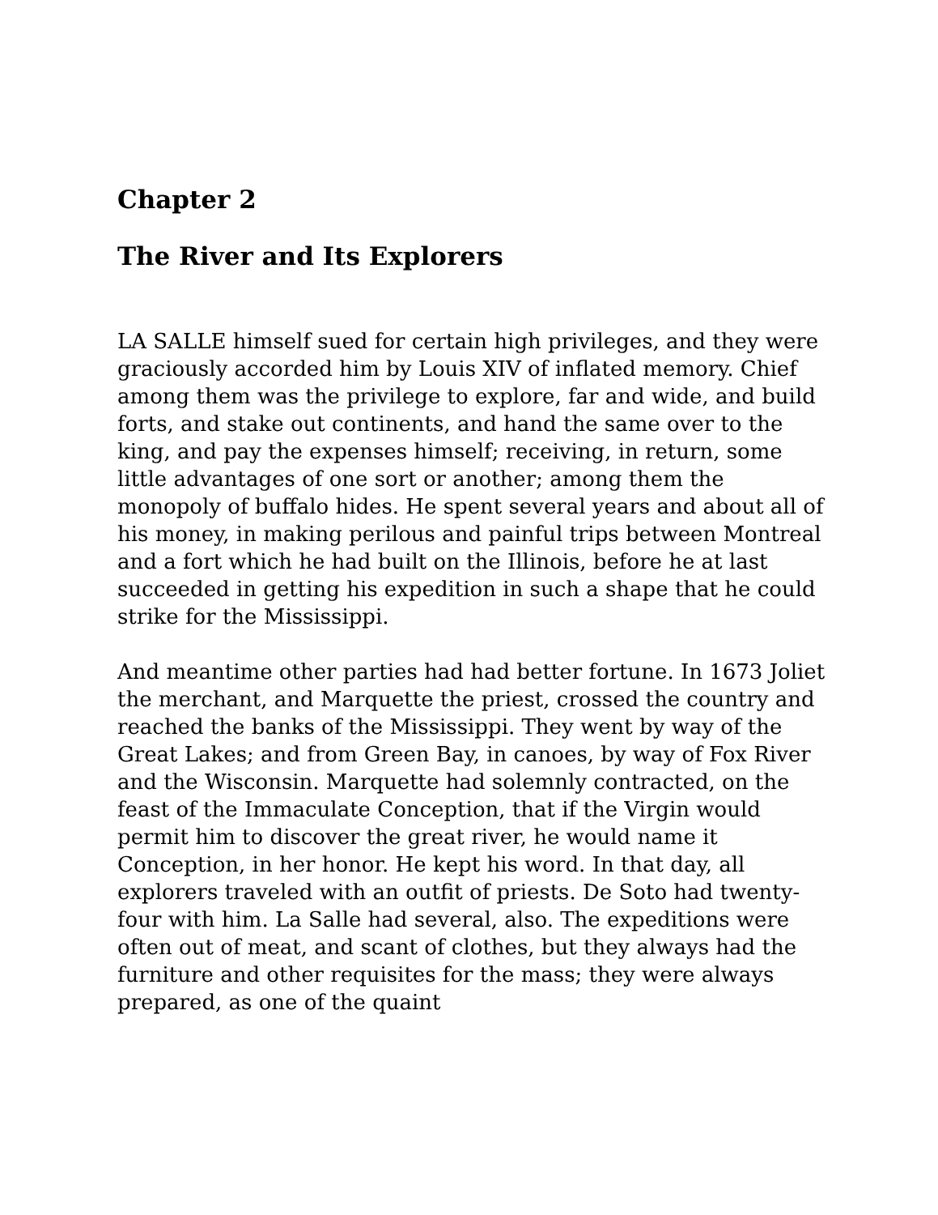Chapter 2
The River and Its Explorers
LA SALLE himself sued for certain high privileges, and they were graciously accorded him by Louis XIV of inflated memory. Chief among them was the privilege to explore, far and wide, and build forts, and stake out continents, and hand the same over to the king, and pay the expenses himself; receiving, in return, some little advantages of one sort or another; among them the monopoly of buffalo hides. He spent several years and about all of his money, in making perilous and painful trips between Montreal and a fort which he had built on the Illinois, before he at last succeeded in getting his expedition in such a shape that he could strike for the Mississippi.
And meantime other parties had had better fortune. In 1673 Joliet the merchant, and Marquette the priest, crossed the country and reached the banks of the Mississippi. They went by way of the Great Lakes; and from Green Bay, in canoes, by way of Fox River and the Wisconsin. Marquette had solemnly contracted, on the feast of the Immaculate Conception, that if the Virgin would permit him to discover the great river, he would name it Conception, in her honor. He kept his word. In that day, all explorers traveled with an outfit of priests. De Soto had twenty-four with him. La Salle had several, also. The expeditions were often out of meat, and scant of clothes, but they always had the furniture and other requisites for the mass; they were always prepared, as one of the quaint